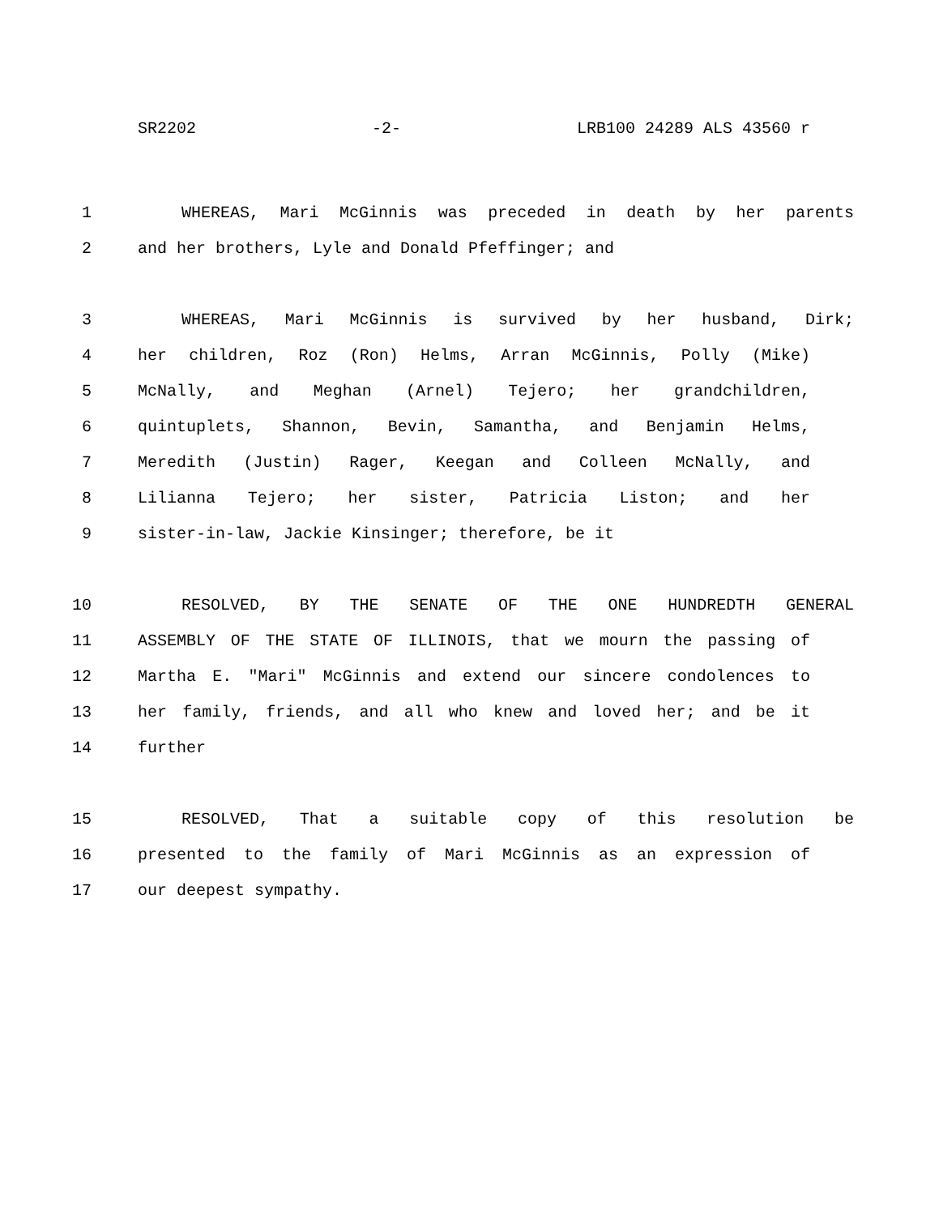SR2202 -2- LRB100 24289 ALS 43560 r
1 WHEREAS, Mari McGinnis was preceded in death by her parents
2 and her brothers, Lyle and Donald Pfeffinger; and
3 WHEREAS, Mari McGinnis is survived by her husband, Dirk;
4 her children, Roz (Ron) Helms, Arran McGinnis, Polly (Mike)
5 McNally, and Meghan (Arnel) Tejero; her grandchildren,
6 quintuplets, Shannon, Bevin, Samantha, and Benjamin Helms,
7 Meredith (Justin) Rager, Keegan and Colleen McNally, and
8 Lilianna Tejero; her sister, Patricia Liston; and her
9 sister-in-law, Jackie Kinsinger; therefore, be it
10 RESOLVED, BY THE SENATE OF THE ONE HUNDREDTH GENERAL
11 ASSEMBLY OF THE STATE OF ILLINOIS, that we mourn the passing of
12 Martha E. "Mari" McGinnis and extend our sincere condolences to
13 her family, friends, and all who knew and loved her; and be it
14 further
15 RESOLVED, That a suitable copy of this resolution be
16 presented to the family of Mari McGinnis as an expression of
17 our deepest sympathy.